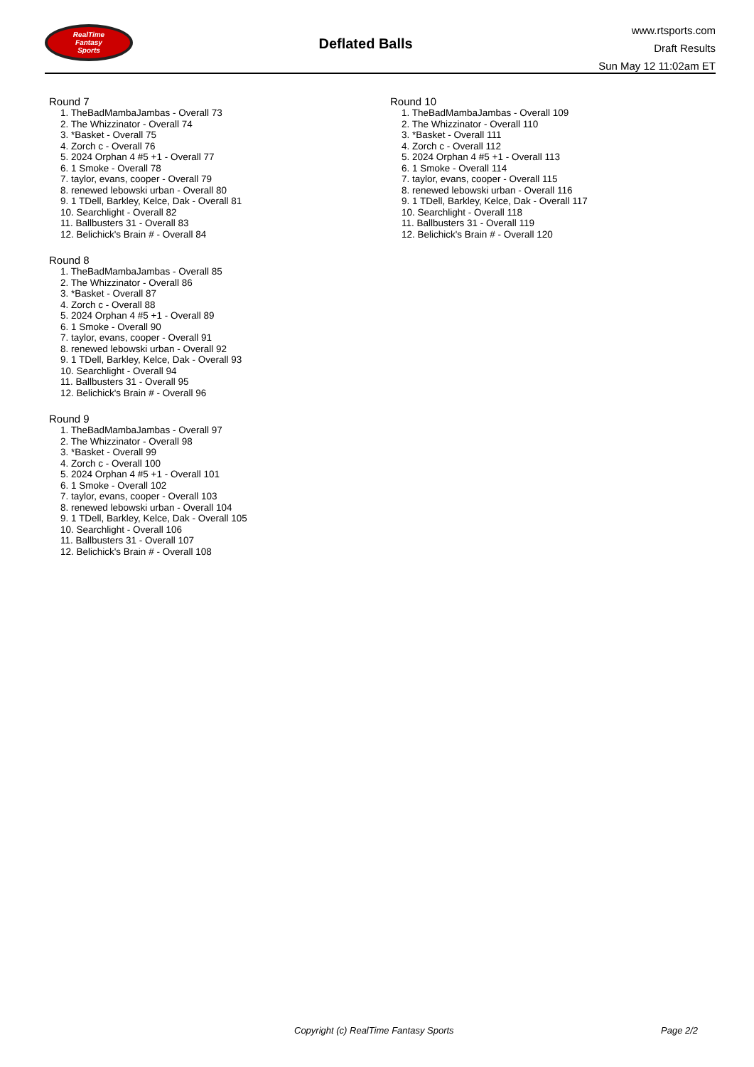RealTime
Fantasy
Sports
Deflated Balls
www.rtsports.com
Draft Results
Sun May 12 11:02am ET
Round 7
1. TheBadMambaJambas - Overall 73
2. The Whizzinator - Overall 74
3. *Basket - Overall 75
4. Zorch c - Overall 76
5. 2024 Orphan 4 #5 +1 - Overall 77
6. 1 Smoke - Overall 78
7. taylor, evans, cooper - Overall 79
8. renewed lebowski urban - Overall 80
9. 1 TDell, Barkley, Kelce, Dak - Overall 81
10. Searchlight - Overall 82
11. Ballbusters 31 - Overall 83
12. Belichick's Brain # - Overall 84
Round 8
1. TheBadMambaJambas - Overall 85
2. The Whizzinator - Overall 86
3. *Basket - Overall 87
4. Zorch c - Overall 88
5. 2024 Orphan 4 #5 +1 - Overall 89
6. 1 Smoke - Overall 90
7. taylor, evans, cooper - Overall 91
8. renewed lebowski urban - Overall 92
9. 1 TDell, Barkley, Kelce, Dak - Overall 93
10. Searchlight - Overall 94
11. Ballbusters 31 - Overall 95
12. Belichick's Brain # - Overall 96
Round 9
1. TheBadMambaJambas - Overall 97
2. The Whizzinator - Overall 98
3. *Basket - Overall 99
4. Zorch c - Overall 100
5. 2024 Orphan 4 #5 +1 - Overall 101
6. 1 Smoke - Overall 102
7. taylor, evans, cooper - Overall 103
8. renewed lebowski urban - Overall 104
9. 1 TDell, Barkley, Kelce, Dak - Overall 105
10. Searchlight - Overall 106
11. Ballbusters 31 - Overall 107
12. Belichick's Brain # - Overall 108
Round 10
1. TheBadMambaJambas - Overall 109
2. The Whizzinator - Overall 110
3. *Basket - Overall 111
4. Zorch c - Overall 112
5. 2024 Orphan 4 #5 +1 - Overall 113
6. 1 Smoke - Overall 114
7. taylor, evans, cooper - Overall 115
8. renewed lebowski urban - Overall 116
9. 1 TDell, Barkley, Kelce, Dak - Overall 117
10. Searchlight - Overall 118
11. Ballbusters 31 - Overall 119
12. Belichick's Brain # - Overall 120
Copyright (c) RealTime Fantasy Sports Page 2/2